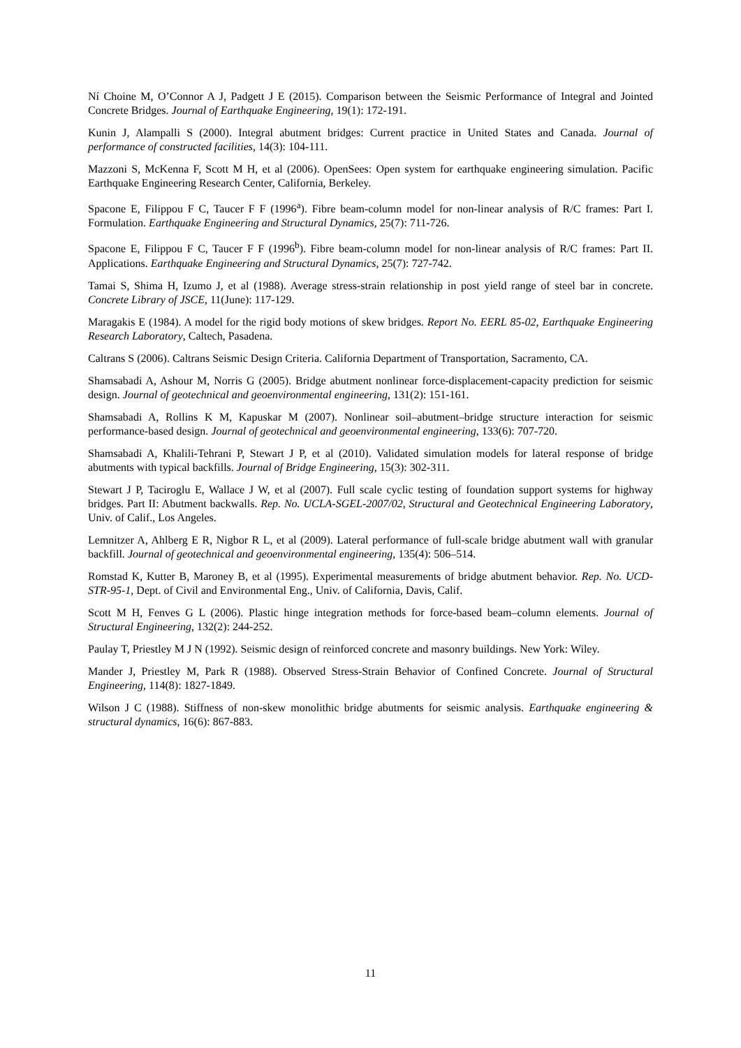Ní Choine M, O’Connor A J, Padgett J E (2015). Comparison between the Seismic Performance of Integral and Jointed Concrete Bridges. Journal of Earthquake Engineering, 19(1): 172-191.
Kunin J, Alampalli S (2000). Integral abutment bridges: Current practice in United States and Canada. Journal of performance of constructed facilities, 14(3): 104-111.
Mazzoni S, McKenna F, Scott M H, et al (2006). OpenSees: Open system for earthquake engineering simulation. Pacific Earthquake Engineering Research Center, California, Berkeley.
Spacone E, Filippou F C, Taucer F F (1996<sup>a</sup>). Fibre beam-column model for non-linear analysis of R/C frames: Part I. Formulation. Earthquake Engineering and Structural Dynamics, 25(7): 711-726.
Spacone E, Filippou F C, Taucer F F (1996<sup>b</sup>). Fibre beam-column model for non-linear analysis of R/C frames: Part II. Applications. Earthquake Engineering and Structural Dynamics, 25(7): 727-742.
Tamai S, Shima H, Izumo J, et al (1988). Average stress-strain relationship in post yield range of steel bar in concrete. Concrete Library of JSCE, 11(June): 117-129.
Maragakis E (1984). A model for the rigid body motions of skew bridges. Report No. EERL 85-02, Earthquake Engineering Research Laboratory, Caltech, Pasadena.
Caltrans S (2006). Caltrans Seismic Design Criteria. California Department of Transportation, Sacramento, CA.
Shamsabadi A, Ashour M, Norris G (2005). Bridge abutment nonlinear force-displacement-capacity prediction for seismic design. Journal of geotechnical and geoenvironmental engineering, 131(2): 151-161.
Shamsabadi A, Rollins K M, Kapuskar M (2007). Nonlinear soil–abutment–bridge structure interaction for seismic performance-based design. Journal of geotechnical and geoenvironmental engineering, 133(6): 707-720.
Shamsabadi A, Khalili-Tehrani P, Stewart J P, et al (2010). Validated simulation models for lateral response of bridge abutments with typical backfills. Journal of Bridge Engineering, 15(3): 302-311.
Stewart J P, Taciroglu E, Wallace J W, et al (2007). Full scale cyclic testing of foundation support systems for highway bridges. Part II: Abutment backwalls. Rep. No. UCLA-SGEL-2007/02, Structural and Geotechnical Engineering Laboratory, Univ. of Calif., Los Angeles.
Lemnitzer A, Ahlberg E R, Nigbor R L, et al (2009). Lateral performance of full-scale bridge abutment wall with granular backfill. Journal of geotechnical and geoenvironmental engineering, 135(4): 506–514.
Romstad K, Kutter B, Maroney B, et al (1995). Experimental measurements of bridge abutment behavior. Rep. No. UCD-STR-95-1, Dept. of Civil and Environmental Eng., Univ. of California, Davis, Calif.
Scott M H, Fenves G L (2006). Plastic hinge integration methods for force-based beam–column elements. Journal of Structural Engineering, 132(2): 244-252.
Paulay T, Priestley M J N (1992). Seismic design of reinforced concrete and masonry buildings. New York: Wiley.
Mander J, Priestley M, Park R (1988). Observed Stress-Strain Behavior of Confined Concrete. Journal of Structural Engineering, 114(8): 1827-1849.
Wilson J C (1988). Stiffness of non-skew monolithic bridge abutments for seismic analysis. Earthquake engineering & structural dynamics, 16(6): 867-883.
11